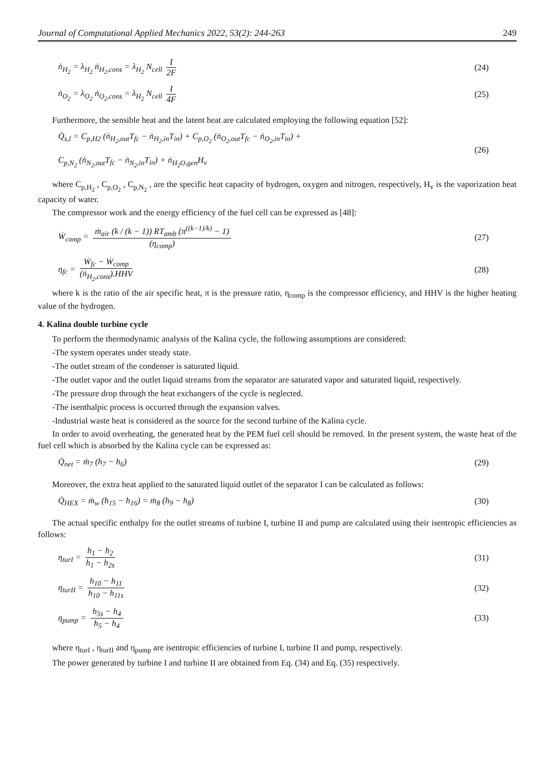Journal of Computational Applied Mechanics 2022, 53(2): 244-263 249
ṅ<sub>H<sub>2</sub></sub> = λ<sub>H<sub>2</sub></sub> ṅ<sub>H<sub>2</sub>,cons</sub> = λ<sub>H<sub>2</sub></sub> N<sub>cell</sub> I 2F (24)
ṅ<sub>O<sub>2</sub></sub> = λ<sub>O<sub>2</sub></sub> ṅ<sub>O<sub>2</sub>,cons</sub> = λ<sub>H<sub>2</sub></sub> N<sub>cell</sub> I 4F (25)
Furthermore, the sensible heat and the latent heat are calculated employing the following equation [52]:
Q̇<sub>s,l</sub> = C<sub>p,H2</sub> (ṅ<sub>H<sub>2</sub>,out</sub>T<sub>fc</sub> − ṅ<sub>H<sub>2</sub>,in</sub>T<sub>in</sub>) + C<sub>p,O<sub>2</sub></sub> (ṅ<sub>O<sub>2</sub>,out</sub>T<sub>fc</sub> − ṅ<sub>O<sub>2</sub>,in</sub>T<sub>in</sub>) +
C<sub>p,N<sub>2</sub></sub> (ṅ<sub>N<sub>2</sub>,out</sub>T<sub>fc</sub> − ṅ<sub>N<sub>2</sub>,in</sub>T<sub>in</sub>) + ṅ<sub>H<sub>2</sub>O,gen</sub>H<sub>v</sub> (26)
where C<sub>p,H<sub>2</sub></sub> , C<sub>p,O<sub>2</sub></sub> , C<sub>p,N<sub>2</sub></sub> , are the specific heat capacity of hydrogen, oxygen and nitrogen, respectively, H<sub>v</sub> is the vaporization heat capacity of water.
The compressor work and the energy efficiency of the fuel cell can be expressed as [48]:
Ẇ<sub>comp</sub> = ṁ<sub>air</sub> (k / (k − 1)) RT<sub>amb</sub> (π<sup>((k−1)/k)</sup> − 1) (η<sub>comp</sub>) (27)
η<sub>fc</sub> = Ẇ<sub>fc</sub> − Ẇ<sub>comp</sub> (ṅ<sub>H<sub>2</sub>,cons</sub>).HHV (28)
where k is the ratio of the air specific heat, π is the pressure ratio, η<sub>comp</sub> is the compressor efficiency, and HHV is the higher heating value of the hydrogen.
4. Kalina double turbine cycle
To perform the thermodynamic analysis of the Kalina cycle, the following assumptions are considered:
-The system operates under steady state.
-The outlet stream of the condenser is saturated liquid.
-The outlet vapor and the outlet liquid streams from the separator are saturated vapor and saturated liquid, respectively.
-The pressure drop through the heat exchangers of the cycle is neglected.
-The isenthalpic process is occurred through the expansion valves.
-Industrial waste heat is considered as the source for the second turbine of the Kalina cycle.
In order to avoid overheating, the generated heat by the PEM fuel cell should be removed. In the present system, the waste heat of the fuel cell which is absorbed by the Kalina cycle can be expressed as:
Q̇<sub>net</sub> = ṁ<sub>7</sub> (h<sub>7</sub> − h<sub>6</sub>) (29)
Moreover, the extra heat applied to the saturated liquid outlet of the separator I can be calculated as follows:
Q̇<sub>HEX</sub> = ṁ<sub>w</sub> (h<sub>15</sub> − h<sub>16</sub>) = ṁ<sub>8</sub> (h<sub>9</sub> − h<sub>8</sub>) (30)
The actual specific enthalpy for the outlet streams of turbine I, turbine II and pump are calculated using their isentropic efficiencies as follows:
η<sub>turI</sub> = h<sub>1</sub> − h<sub>2</sub> h<sub>1</sub> − h<sub>2s</sub> (31)
η<sub>turII</sub> = h<sub>10</sub> − h<sub>11</sub> h<sub>10</sub> − h<sub>11s</sub> (32)
η<sub>pump</sub> = h<sub>5s</sub> − h<sub>4</sub> h<sub>5</sub> − h<sub>4</sub> (33)
where η<sub>turI</sub> , η<sub>turII</sub> and η<sub>pump</sub> are isentropic efficiencies of turbine I, turbine II and pump, respectively.
The power generated by turbine I and turbine II are obtained from Eq. (34) and Eq. (35) respectively.